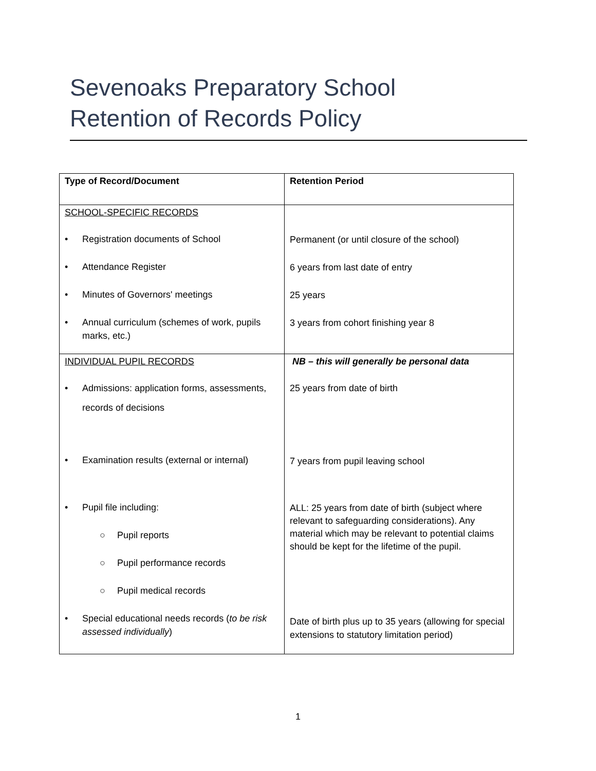Sevenoaks Preparatory School
Retention of Records Policy
| Type of Record/Document | Retention Period |
| --- | --- |
| SCHOOL-SPECIFIC RECORDS • Registration documents of School • Attendance Register • Minutes of Governors' meetings • Annual curriculum (schemes of work, pupils marks, etc.) | Permanent (or until closure of the school) 6 years from last date of entry 25 years 3 years from cohort finishing year 8 |
| INDIVIDUAL PUPIL RECORDS • Admissions: application forms, assessments, records of decisions • Examination results (external or internal) • Pupil file including: ○ Pupil reports ○ Pupil performance records ○ Pupil medical records • Special educational needs records ( to be risk assessed individually ) | NB – this will generally be personal data 25 years from date of birth 7 years from pupil leaving school ALL: 25 years from date of birth (subject where relevant to safeguarding considerations). Any material which may be relevant to potential claims should be kept for the lifetime of the pupil. Date of birth plus up to 35 years (allowing for special extensions to statutory limitation period) |
1